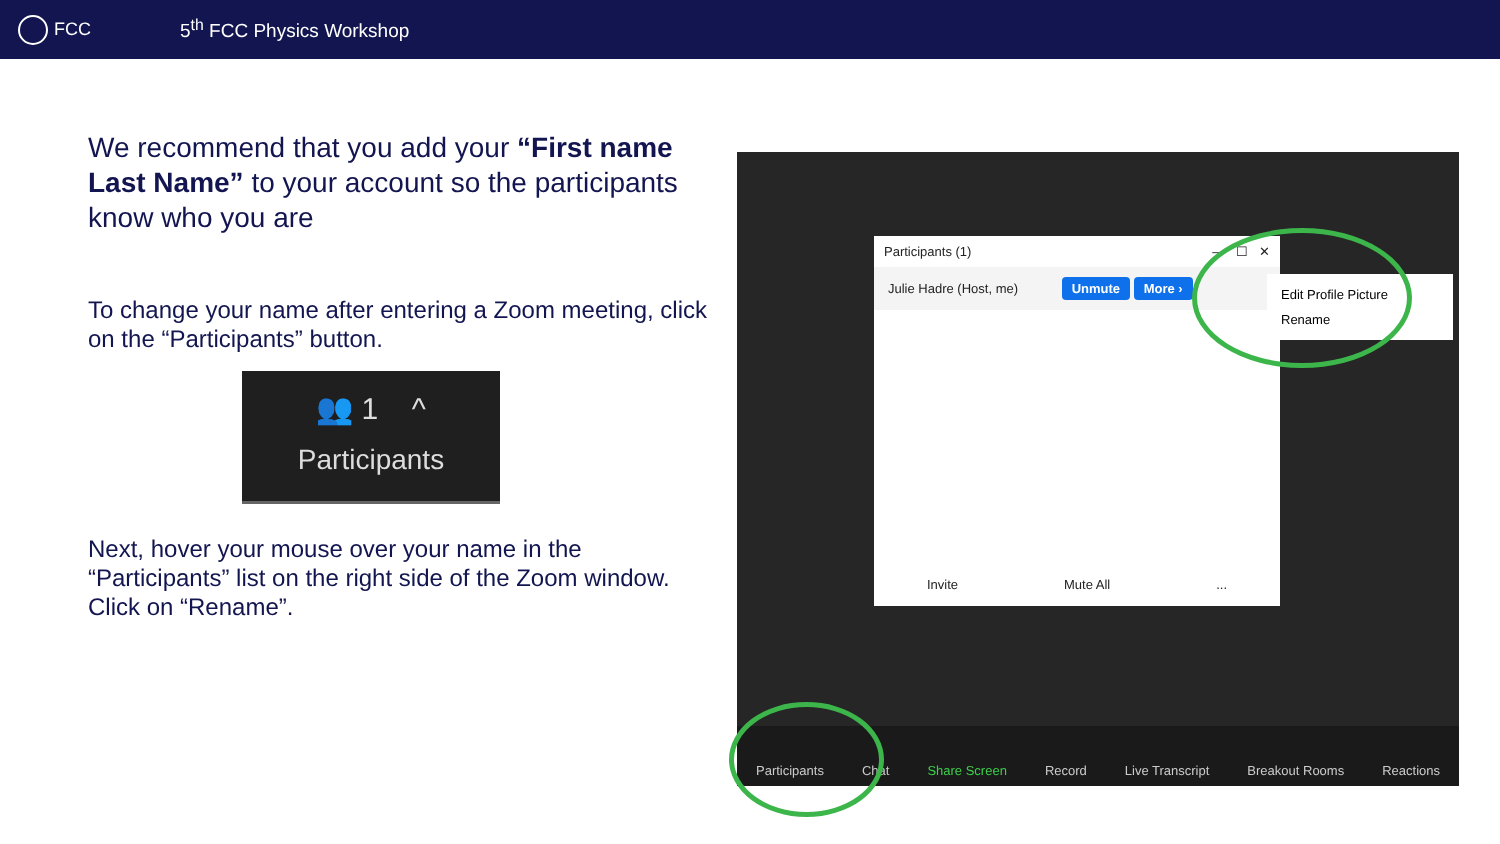FCC 5<sup>th</sup> FCC Physics Workshop
We recommend that you add your “First name Last Name” to your account so the participants know who you are
To change your name after entering a Zoom meeting, click on the “Participants” button.
👥 1 ^
Participants
Next, hover your mouse over your name in the “Participants” list on the right side of the Zoom window. Click on “Rename”.
Participants (1) — ☐ ✕
Julie Hadre (Host, me) Unmute More ›
Invite Mute All...
Edit Profile Picture
Rename
Participants Chat Share Screen Record Live Transcript Breakout Rooms Reactions